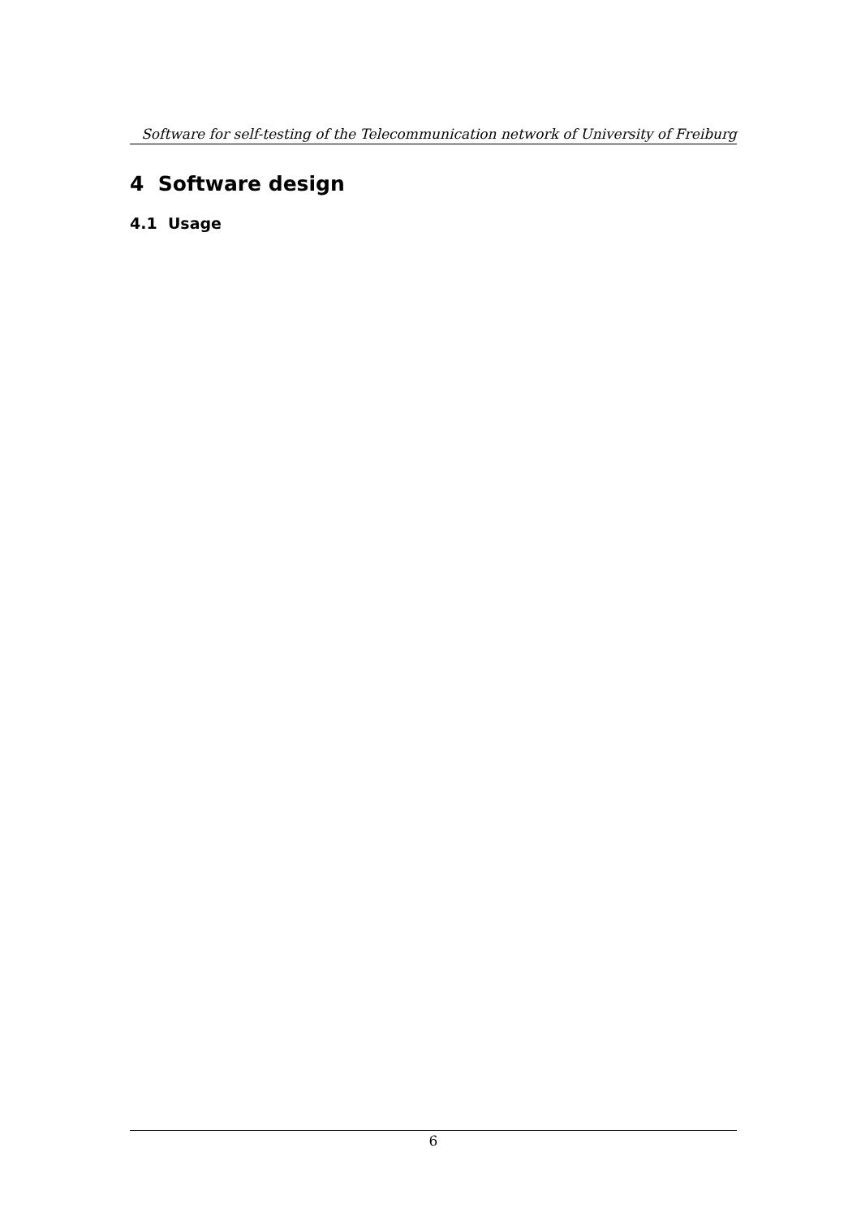Software for self-testing of the Telecommunication network of University of Freiburg
4 Software design
4.1 Usage
6